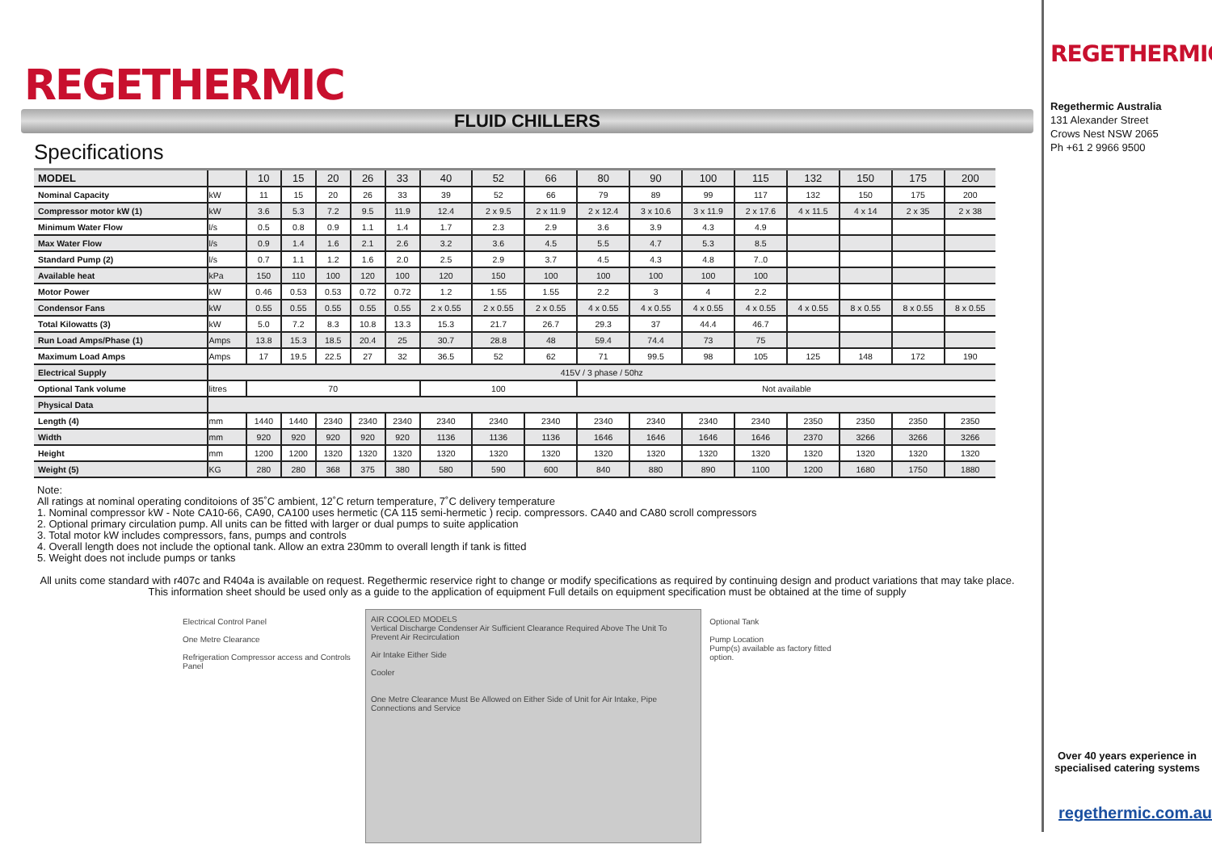REGETHERMIC
FLUID CHILLERS
Specifications
| MODEL | | 10 | 15 | 20 | 26 | 33 | 40 | 52 | 66 | 80 | 90 | 100 | 115 | 132 | 150 | 175 | 200 |
| --- | --- | --- | --- | --- | --- | --- | --- | --- | --- | --- | --- | --- | --- | --- | --- | --- | --- |
| Nominal Capacity | kW | 11 | 15 | 20 | 26 | 33 | 39 | 52 | 66 | 79 | 89 | 99 | 117 | 132 | 150 | 175 | 200 |
| Compressor motor kW (1) | kW | 3.6 | 5.3 | 7.2 | 9.5 | 11.9 | 12.4 | 2 x 9.5 | 2 x 11.9 | 2 x 12.4 | 3 x 10.6 | 3 x 11.9 | 2 x 17.6 | 4 x 11.5 | 4 x 14 | 2 x 35 | 2 x 38 |
| Minimum Water Flow | l/s | 0.5 | 0.8 | 0.9 | 1.1 | 1.4 | 1.7 | 2.3 | 2.9 | 3.6 | 3.9 | 4.3 | 4.9 | | | | |
| Max Water Flow | l/s | 0.9 | 1.4 | 1.6 | 2.1 | 2.6 | 3.2 | 3.6 | 4.5 | 5.5 | 4.7 | 5.3 | 8.5 | | | | |
| Standard Pump (2) | l/s | 0.7 | 1.1 | 1.2 | 1.6 | 2.0 | 2.5 | 2.9 | 3.7 | 4.5 | 4.3 | 4.8 | 7..0 | | | | |
| Available heat | kPa | 150 | 110 | 100 | 120 | 100 | 120 | 150 | 100 | 100 | 100 | 100 | 100 | | | | |
| Motor Power | kW | 0.46 | 0.53 | 0.53 | 0.72 | 0.72 | 1.2 | 1.55 | 1.55 | 2.2 | 3 | 4 | 2.2 | | | | |
| Condensor Fans | kW | 0.55 | 0.55 | 0.55 | 0.55 | 0.55 | 2 x 0.55 | 2 x 0.55 | 2 x 0.55 | 4 x 0.55 | 4 x 0.55 | 4 x 0.55 | 4 x 0.55 | 4 x 0.55 | 8 x 0.55 | 8 x 0.55 | 8 x 0.55 |
| Total Kilowatts (3) | kW | 5.0 | 7.2 | 8.3 | 10.8 | 13.3 | 15.3 | 21.7 | 26.7 | 29.3 | 37 | 44.4 | 46.7 | | | | |
| Run Load Amps/Phase (1) | Amps | 13.8 | 15.3 | 18.5 | 20.4 | 25 | 30.7 | 28.8 | 48 | 59.4 | 74.4 | 73 | 75 | | | | |
| Maximum Load Amps | Amps | 17 | 19.5 | 22.5 | 27 | 32 | 36.5 | 52 | 62 | 71 | 99.5 | 98 | 105 | 125 | 148 | 172 | 190 |
| Electrical Supply | 415V / 3 phase / 50hz | | | | | | | | | | | | | | | | |
| Optional Tank volume | litres | 70 | | | | | 100 | | | Not available | | | | | | | |
| Physical Data | | | | | | | | | | | | | | | | | |
| Length (4) | mm | 1440 | 1440 | 2340 | 2340 | 2340 | 2340 | 2340 | 2340 | 2340 | 2340 | 2340 | 2340 | 2350 | 2350 | 2350 | 2350 |
| Width | mm | 920 | 920 | 920 | 920 | 920 | 1136 | 1136 | 1136 | 1646 | 1646 | 1646 | 1646 | 2370 | 3266 | 3266 | 3266 |
| Height | mm | 1200 | 1200 | 1320 | 1320 | 1320 | 1320 | 1320 | 1320 | 1320 | 1320 | 1320 | 1320 | 1320 | 1320 | 1320 | 1320 |
| Weight (5) | KG | 280 | 280 | 368 | 375 | 380 | 580 | 590 | 600 | 840 | 880 | 890 | 1100 | 1200 | 1680 | 1750 | 1880 |
Note:
All ratings at nominal operating conditoions of 35˚C ambient, 12˚C return temperature, 7˚C delivery temperature
1. Nominal compressor kW - Note CA10-66, CA90, CA100 uses hermetic (CA 115 semi-hermetic ) recip. compressors. CA40 and CA80 scroll compressors
2. Optional primary circulation pump. All units can be fitted with larger or dual pumps to suite application
3. Total motor kW includes compressors, fans, pumps and controls
4. Overall length does not include the optional tank. Allow an extra 230mm to overall length if tank is fitted
5. Weight does not include pumps or tanks
All units come standard with r407c and R404a is available on request. Regethermic reservice right to change or modify specifications as required by continuing design and product variations that may take place. This information sheet should be used only as a guide to the application of equipment Full details on equipment specification must be obtained at the time of supply
Electrical Control Panel
One Metre Clearance
Refrigeration Compressor access and Controls Panel
AIR COOLED MODELS
Vertical Discharge Condenser Air Sufficient Clearance Required Above The Unit To Prevent Air Recirculation
Air Intake Either Side
Cooler
One Metre Clearance Must Be Allowed on Either Side of Unit for Air Intake, Pipe Connections and Service
Optional Tank
Pump Location
Pump(s) available as factory fitted option.
REGETHERMIC
Regethermic Australia
131 Alexander Street
Crows Nest NSW 2065
Ph +61 2 9966 9500
Over 40 years experience in specialised catering systems
regethermic.com.au